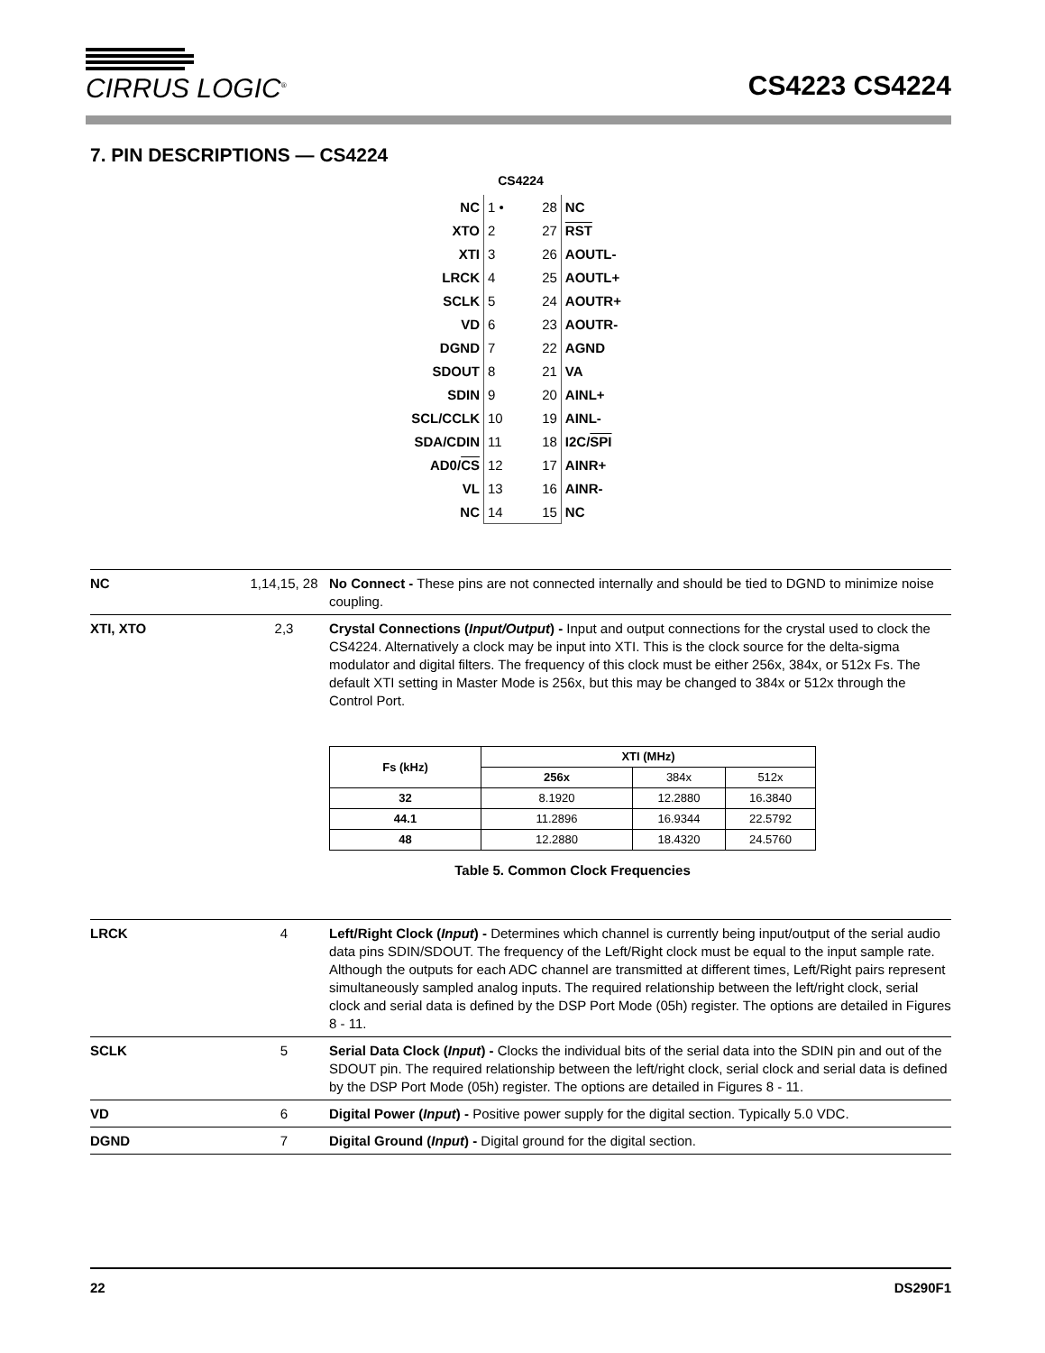CIRRUS LOGIC<sup>®</sup>
CS4223 CS4224
7. PIN DESCRIPTIONS — CS4224
CS4224
| NC | 1 • 28 | NC |
| XTO | 2 27 | RST |
| XTI | 3 26 | AOUTL- |
| LRCK | 4 25 | AOUTL+ |
| SCLK | 5 24 | AOUTR+ |
| VD | 6 23 | AOUTR- |
| DGND | 7 22 | AGND |
| SDOUT | 8 21 | VA |
| SDIN | 9 20 | AINL+ |
| SCL/CCLK | 10 19 | AINL- |
| SDA/CDIN | 11 18 | I2C/ SPI |
| AD0/ CS | 12 17 | AINR+ |
| VL | 13 16 | AINR- |
| NC | 14 15 | NC |
| NC | 1,14,15, 28 | No Connect - These pins are not connected internally and should be tied to DGND to minimize noise coupling. |
| XTI, XTO | 2,3 | Crystal Connections ( Input/Output ) - Input and output connections for the crystal used to clock the CS4224. Alternatively a clock may be input into XTI. This is the clock source for the delta-sigma modulator and digital filters. The frequency of this clock must be either 256x, 384x, or 512x Fs. The default XTI setting in Master Mode is 256x, but this may be changed to 384x or 512x through the Control Port. / Fs (kHz) / XTI (MHz) / / / / --- / --- / --- / --- / / / 256x / 384x / 512x / / 32 / 8.1920 / 12.2880 / 16.3840 / / 44.1 / 11.2896 / 16.9344 / 22.5792 / / 48 / 12.2880 / 18.4320 / 24.5760 / Table 5. Common Clock Frequencies |
| LRCK | 4 | Left/Right Clock ( Input ) - Determines which channel is currently being input/output of the serial audio data pins SDIN/SDOUT. The frequency of the Left/Right clock must be equal to the input sample rate. Although the outputs for each ADC channel are transmitted at different times, Left/Right pairs represent simultaneously sampled analog inputs. The required relationship between the left/right clock, serial clock and serial data is defined by the DSP Port Mode (05h) register. The options are detailed in Figures 8 - 11. |
| SCLK | 5 | Serial Data Clock ( Input ) - Clocks the individual bits of the serial data into the SDIN pin and out of the SDOUT pin. The required relationship between the left/right clock, serial clock and serial data is defined by the DSP Port Mode (05h) register. The options are detailed in Figures 8 - 11. |
| VD | 6 | Digital Power ( Input ) - Positive power supply for the digital section. Typically 5.0 VDC. |
| DGND | 7 | Digital Ground ( Input ) - Digital ground for the digital section. |
22 DS290F1